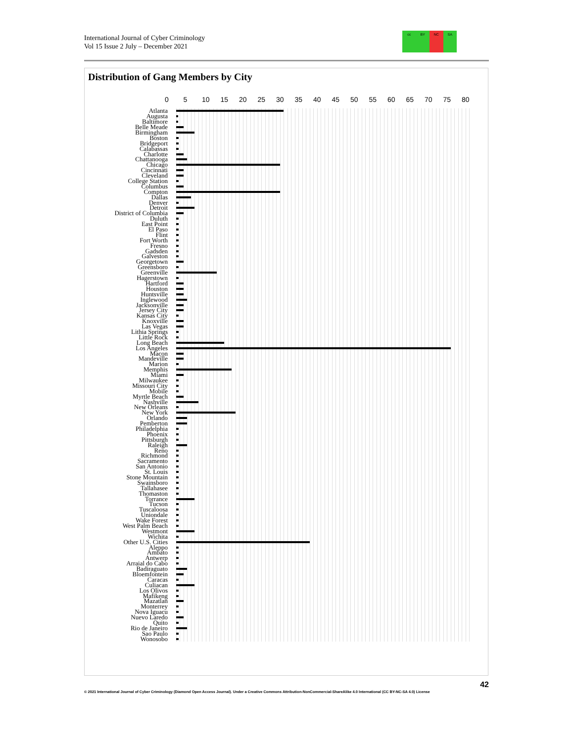International Journal of Cyber Criminology
Vol 15 Issue 2 July – December 2021
cc BY NC SA
Distribution of Gang Members by City
0 5 10 15 20 25 30 35 40 45 50 55 60 65 70 75 80
Atlanta
Augusta
Baltimore
Belle Meade
Birmingham
Boston
Bridgeport
Calabassas
Charlotte
Chattanooga
Chicago
Cincinnati
Cleveland
College Station
Columbus
Compton
Dallas
Denver
Detroit
District of Columbia
Duluth
East Point
El Paso
Flint
Fort Worth
Fresno
Gadsden
Galveston
Georgetown
Greensboro
Greenville
Hagerstown
Hartford
Houston
Huntsville
Inglewood
Jacksonville
Jersey City
Kansas City
Knoxville
Las Vegas
Lithia Springs
Little Rock
Long Beach
Los Angeles
Macon
Mandeville
Marion
Memphis
Miami
Milwaukee
Missouri City
Mobile
Myrtle Beach
Nashville
New Orleans
New York
Orlando
Pemberton
Philadelphia
Phoenix
Pittsburgh
Raleigh
Reno
Richmond
Sacramento
San Antonio
St. Louis
Stone Mountain
Swainsboro
Tallahasee
Thomaston
Torrance
Tucson
Tuscaloosa
Uniondale
Wake Forest
West Palm Beach
Westmont
Wichita
Other U.S. Cities
Aleppo
Ambato
Antwerp
Arraial do Cabo
Badiraguato
Bloemfontein
Caracas
Culiacan
Los Olivos
Mafikeng
Mazatlan
Monterrey
Nova Iguacu
Nuevo Laredo
Quito
Rio de Janeiro
Sao Paulo
Wonosobo
42
© 2021 International Journal of Cyber Criminology (Diamond Open Access Journal). Under a Creative Commons Attribution-NonCommercial-ShareAlike 4.0 International (CC BY-NC-SA 4.0) License